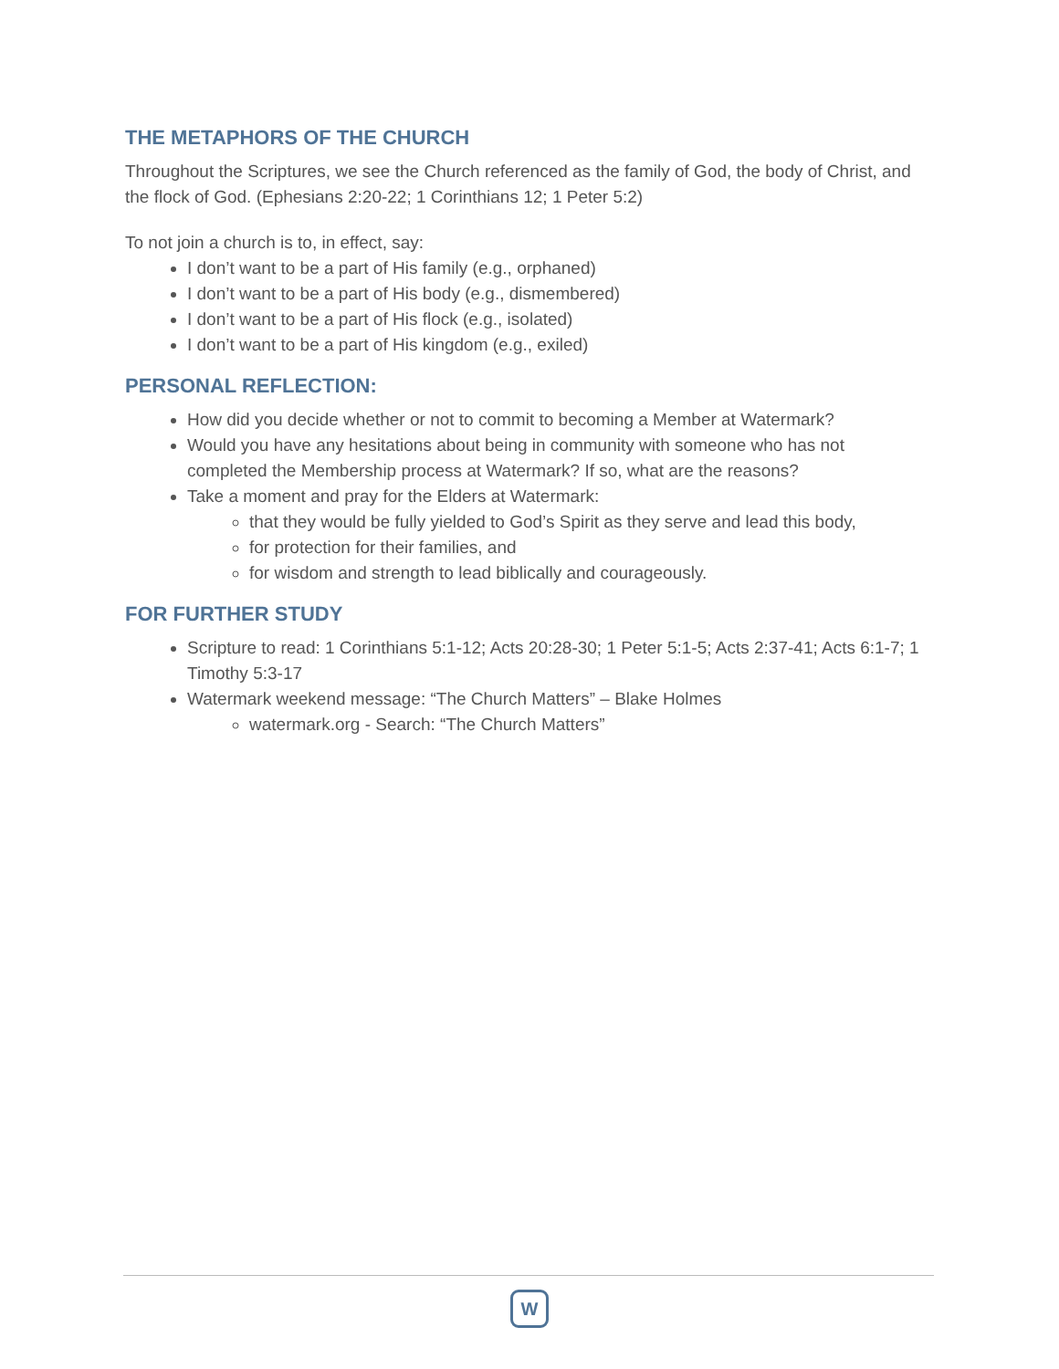THE METAPHORS OF THE CHURCH
Throughout the Scriptures, we see the Church referenced as the family of God, the body of Christ, and the flock of God. (Ephesians 2:20-22; 1 Corinthians 12; 1 Peter 5:2)
To not join a church is to, in effect, say:
I don’t want to be a part of His family (e.g., orphaned)
I don’t want to be a part of His body (e.g., dismembered)
I don’t want to be a part of His flock (e.g., isolated)
I don’t want to be a part of His kingdom (e.g., exiled)
PERSONAL REFLECTION:
How did you decide whether or not to commit to becoming a Member at Watermark?
Would you have any hesitations about being in community with someone who has not completed the Membership process at Watermark? If so, what are the reasons?
Take a moment and pray for the Elders at Watermark:
that they would be fully yielded to God’s Spirit as they serve and lead this body,
for protection for their families, and
for wisdom and strength to lead biblically and courageously.
FOR FURTHER STUDY
Scripture to read: 1 Corinthians 5:1-12; Acts 20:28-30; 1 Peter 5:1-5; Acts 2:37-41; Acts 6:1-7; 1 Timothy 5:3-17
Watermark weekend message: “The Church Matters” – Blake Holmes
watermark.org - Search: “The Church Matters”
W